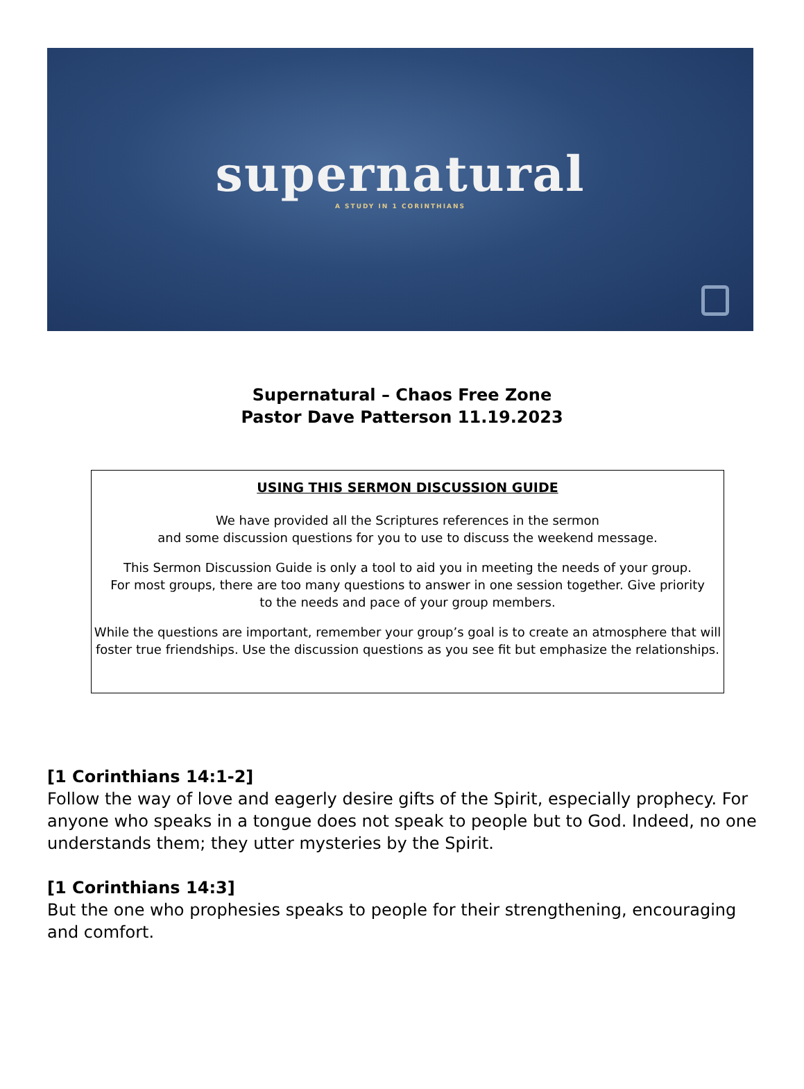supernatural
A STUDY IN 1 CORINTHIANS
Supernatural – Chaos Free Zone
Pastor Dave Patterson 11.19.2023
USING THIS SERMON DISCUSSION GUIDE
We have provided all the Scriptures references in the sermon
and some discussion questions for you to use to discuss the weekend message.
This Sermon Discussion Guide is only a tool to aid you in meeting the needs of your group.
For most groups, there are too many questions to answer in one session together. Give priority
to the needs and pace of your group members.
While the questions are important, remember your group’s goal is to create an atmosphere that will
foster true friendships. Use the discussion questions as you see fit but emphasize the relationships.
[1 Corinthians 14:1-2]
Follow the way of love and eagerly desire gifts of the Spirit, especially prophecy. For anyone who speaks in a tongue does not speak to people but to God. Indeed, no one understands them; they utter mysteries by the Spirit.
[1 Corinthians 14:3]
But the one who prophesies speaks to people for their strengthening, encouraging and comfort.